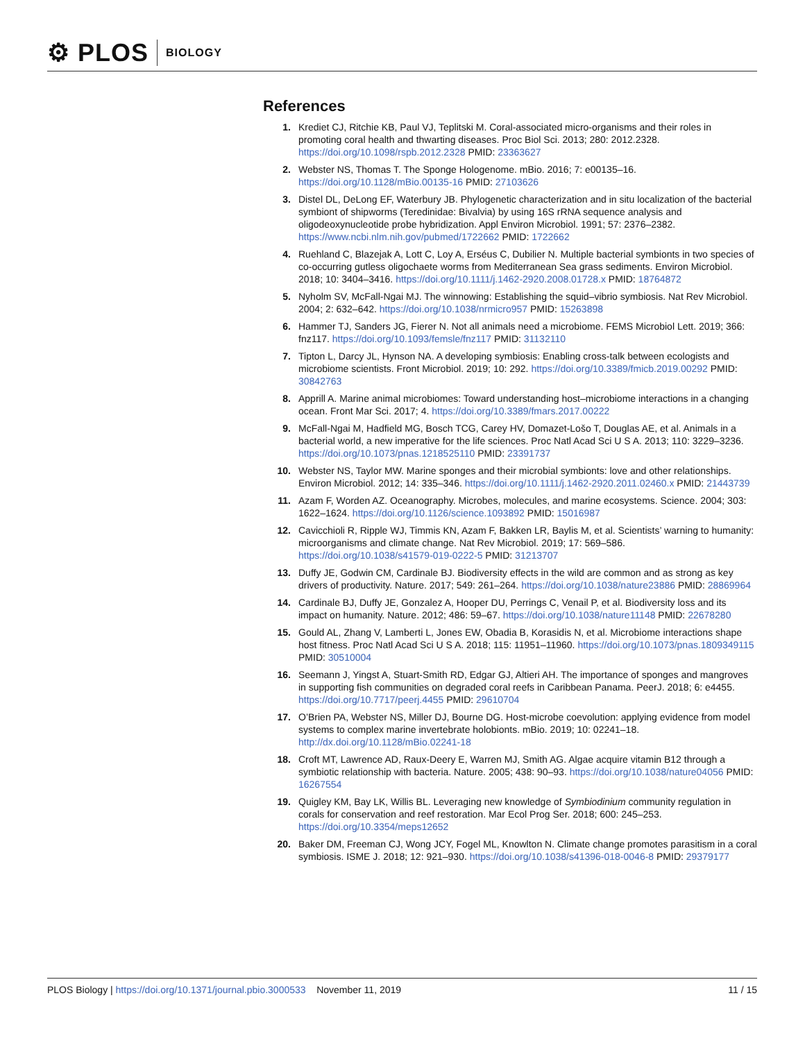⚙ PLOS BIOLOGY
References
1. Krediet CJ, Ritchie KB, Paul VJ, Teplitski M. Coral-associated micro-organisms and their roles in promoting coral health and thwarting diseases. Proc Biol Sci. 2013; 280: 2012.2328. https://doi.org/10.1098/rspb.2012.2328 PMID: 23363627
2. Webster NS, Thomas T. The Sponge Hologenome. mBio. 2016; 7: e00135–16. https://doi.org/10.1128/mBio.00135-16 PMID: 27103626
3. Distel DL, DeLong EF, Waterbury JB. Phylogenetic characterization and in situ localization of the bacterial symbiont of shipworms (Teredinidae: Bivalvia) by using 16S rRNA sequence analysis and oligodeoxynucleotide probe hybridization. Appl Environ Microbiol. 1991; 57: 2376–2382. https://www.ncbi.nlm.nih.gov/pubmed/1722662 PMID: 1722662
4. Ruehland C, Blazejak A, Lott C, Loy A, Erséus C, Dubilier N. Multiple bacterial symbionts in two species of co-occurring gutless oligochaete worms from Mediterranean Sea grass sediments. Environ Microbiol. 2018; 10: 3404–3416. https://doi.org/10.1111/j.1462-2920.2008.01728.x PMID: 18764872
5. Nyholm SV, McFall-Ngai MJ. The winnowing: Establishing the squid–vibrio symbiosis. Nat Rev Microbiol. 2004; 2: 632–642. https://doi.org/10.1038/nrmicro957 PMID: 15263898
6. Hammer TJ, Sanders JG, Fierer N. Not all animals need a microbiome. FEMS Microbiol Lett. 2019; 366: fnz117. https://doi.org/10.1093/femsle/fnz117 PMID: 31132110
7. Tipton L, Darcy JL, Hynson NA. A developing symbiosis: Enabling cross-talk between ecologists and microbiome scientists. Front Microbiol. 2019; 10: 292. https://doi.org/10.3389/fmicb.2019.00292 PMID: 30842763
8. Apprill A. Marine animal microbiomes: Toward understanding host–microbiome interactions in a changing ocean. Front Mar Sci. 2017; 4. https://doi.org/10.3389/fmars.2017.00222
9. McFall-Ngai M, Hadfield MG, Bosch TCG, Carey HV, Domazet-Lošo T, Douglas AE, et al. Animals in a bacterial world, a new imperative for the life sciences. Proc Natl Acad Sci U S A. 2013; 110: 3229–3236. https://doi.org/10.1073/pnas.1218525110 PMID: 23391737
10. Webster NS, Taylor MW. Marine sponges and their microbial symbionts: love and other relationships. Environ Microbiol. 2012; 14: 335–346. https://doi.org/10.1111/j.1462-2920.2011.02460.x PMID: 21443739
11. Azam F, Worden AZ. Oceanography. Microbes, molecules, and marine ecosystems. Science. 2004; 303: 1622–1624. https://doi.org/10.1126/science.1093892 PMID: 15016987
12. Cavicchioli R, Ripple WJ, Timmis KN, Azam F, Bakken LR, Baylis M, et al. Scientists’ warning to humanity: microorganisms and climate change. Nat Rev Microbiol. 2019; 17: 569–586. https://doi.org/10.1038/s41579-019-0222-5 PMID: 31213707
13. Duffy JE, Godwin CM, Cardinale BJ. Biodiversity effects in the wild are common and as strong as key drivers of productivity. Nature. 2017; 549: 261–264. https://doi.org/10.1038/nature23886 PMID: 28869964
14. Cardinale BJ, Duffy JE, Gonzalez A, Hooper DU, Perrings C, Venail P, et al. Biodiversity loss and its impact on humanity. Nature. 2012; 486: 59–67. https://doi.org/10.1038/nature11148 PMID: 22678280
15. Gould AL, Zhang V, Lamberti L, Jones EW, Obadia B, Korasidis N, et al. Microbiome interactions shape host fitness. Proc Natl Acad Sci U S A. 2018; 115: 11951–11960. https://doi.org/10.1073/pnas.1809349115 PMID: 30510004
16. Seemann J, Yingst A, Stuart-Smith RD, Edgar GJ, Altieri AH. The importance of sponges and mangroves in supporting fish communities on degraded coral reefs in Caribbean Panama. PeerJ. 2018; 6: e4455. https://doi.org/10.7717/peerj.4455 PMID: 29610704
17. O’Brien PA, Webster NS, Miller DJ, Bourne DG. Host-microbe coevolution: applying evidence from model systems to complex marine invertebrate holobionts. mBio. 2019; 10: 02241–18. http://dx.doi.org/10.1128/mBio.02241-18
18. Croft MT, Lawrence AD, Raux-Deery E, Warren MJ, Smith AG. Algae acquire vitamin B12 through a symbiotic relationship with bacteria. Nature. 2005; 438: 90–93. https://doi.org/10.1038/nature04056 PMID: 16267554
19. Quigley KM, Bay LK, Willis BL. Leveraging new knowledge of Symbiodinium community regulation in corals for conservation and reef restoration. Mar Ecol Prog Ser. 2018; 600: 245–253. https://doi.org/10.3354/meps12652
20. Baker DM, Freeman CJ, Wong JCY, Fogel ML, Knowlton N. Climate change promotes parasitism in a coral symbiosis. ISME J. 2018; 12: 921–930. https://doi.org/10.1038/s41396-018-0046-8 PMID: 29379177
PLOS Biology | https://doi.org/10.1371/journal.pbio.3000533 November 11, 2019 11 / 15